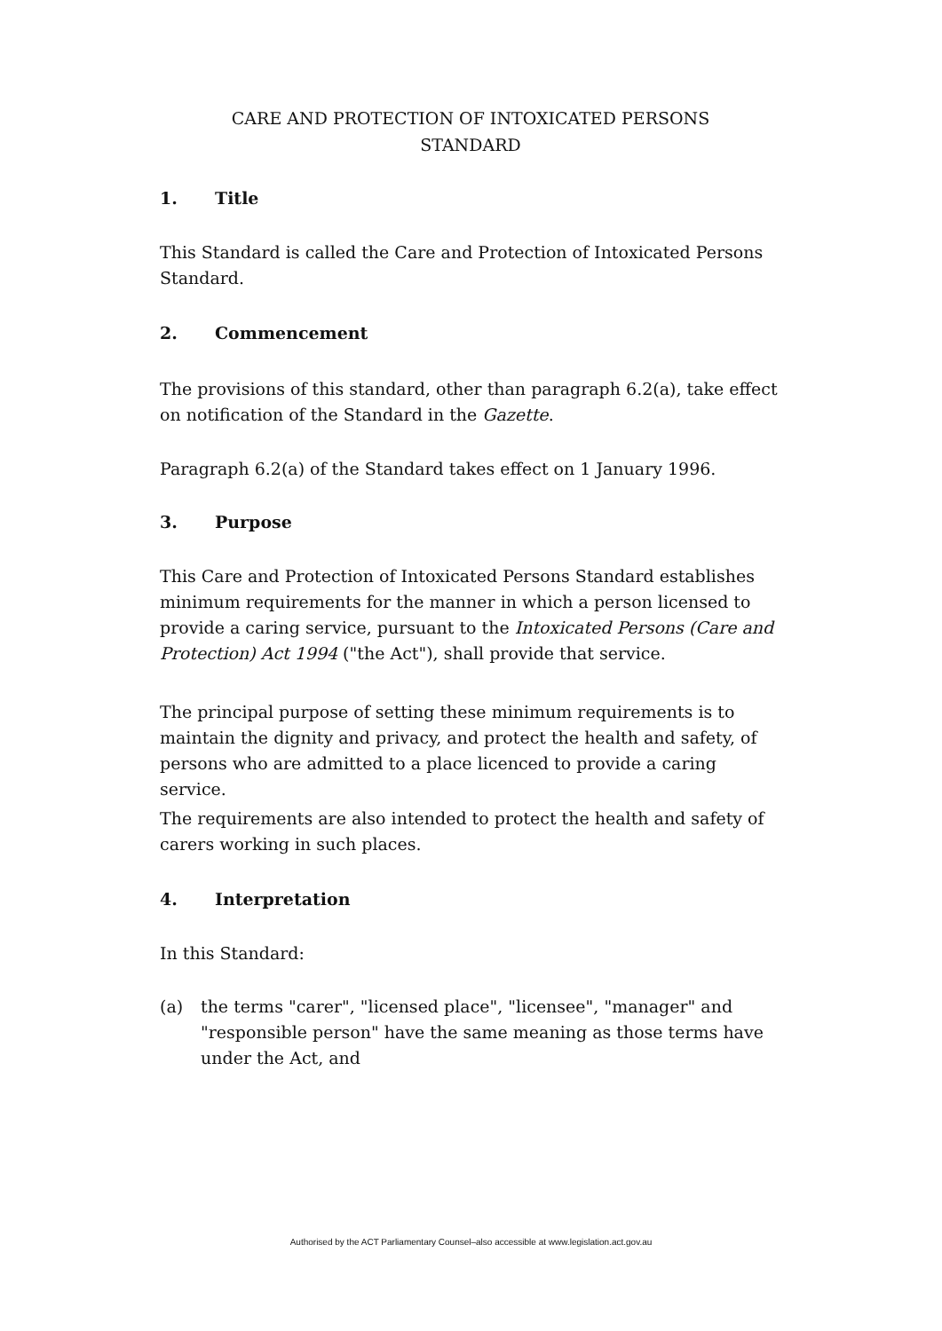CARE AND PROTECTION OF INTOXICATED PERSONS
STANDARD
1. Title
This Standard is called the Care and Protection of Intoxicated Persons Standard.
2. Commencement
The provisions of this standard, other than paragraph 6.2(a), take effect on notification of the Standard in the Gazette.
Paragraph 6.2(a) of the Standard takes effect on 1 January 1996.
3. Purpose
This Care and Protection of Intoxicated Persons Standard establishes minimum requirements for the manner in which a person licensed to provide a caring service, pursuant to the Intoxicated Persons (Care and Protection) Act 1994 ("the Act"), shall provide that service.
The principal purpose of setting these minimum requirements is to maintain the dignity and privacy, and protect the health and safety, of persons who are admitted to a place licenced to provide a caring service.
The requirements are also intended to protect the health and safety of carers working in such places.
4. Interpretation
In this Standard:
(a) the terms "carer", "licensed place", "licensee", "manager" and "responsible person" have the same meaning as those terms have under the Act, and
Authorised by the ACT Parliamentary Counsel–also accessible at www.legislation.act.gov.au